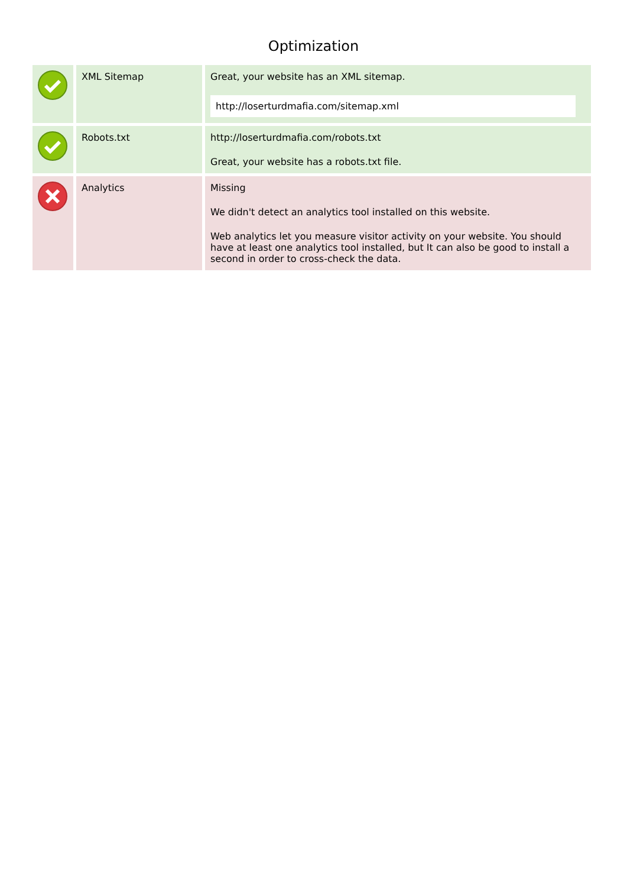Optimization
| | XML Sitemap | Great, your website has an XML sitemap. http://loserturdmafia.com/sitemap.xml |
| | Robots.txt | http://loserturdmafia.com/robots.txt Great, your website has a robots.txt file. |
| | Analytics | Missing We didn't detect an analytics tool installed on this website. Web analytics let you measure visitor activity on your website. You should have at least one analytics tool installed, but It can also be good to install a second in order to cross-check the data. |